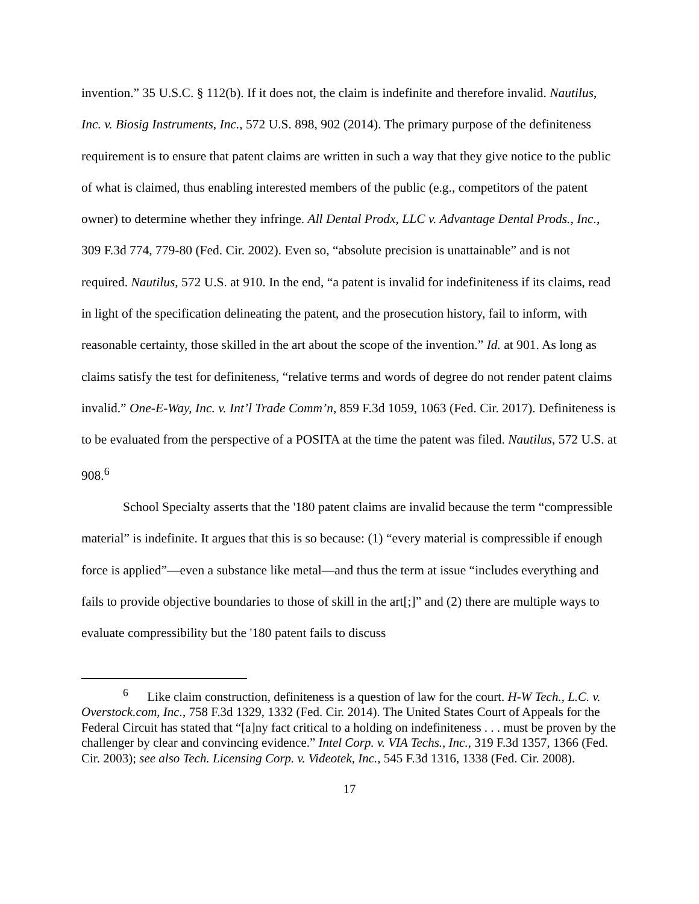invention.” 35 U.S.C. § 112(b). If it does not, the claim is indefinite and therefore invalid. Nautilus, Inc. v. Biosig Instruments, Inc., 572 U.S. 898, 902 (2014). The primary purpose of the definiteness requirement is to ensure that patent claims are written in such a way that they give notice to the public of what is claimed, thus enabling interested members of the public (e.g., competitors of the patent owner) to determine whether they infringe. All Dental Prodx, LLC v. Advantage Dental Prods., Inc., 309 F.3d 774, 779-80 (Fed. Cir. 2002). Even so, “absolute precision is unattainable” and is not required. Nautilus, 572 U.S. at 910. In the end, “a patent is invalid for indefiniteness if its claims, read in light of the specification delineating the patent, and the prosecution history, fail to inform, with reasonable certainty, those skilled in the art about the scope of the invention.” Id. at 901. As long as claims satisfy the test for definiteness, “relative terms and words of degree do not render patent claims invalid.” One-E-Way, Inc. v. Int’l Trade Comm’n, 859 F.3d 1059, 1063 (Fed. Cir. 2017). Definiteness is to be evaluated from the perspective of a POSITA at the time the patent was filed. Nautilus, 572 U.S. at 908.<sup>6</sup>
School Specialty asserts that the '180 patent claims are invalid because the term “compressible material” is indefinite. It argues that this is so because: (1) “every material is compressible if enough force is applied”—even a substance like metal—and thus the term at issue “includes everything and fails to provide objective boundaries to those of skill in the art[;]” and (2) there are multiple ways to evaluate compressibility but the '180 patent fails to discuss
<sup>6</sup> Like claim construction, definiteness is a question of law for the court. H-W Tech., L.C. v. Overstock.com, Inc., 758 F.3d 1329, 1332 (Fed. Cir. 2014). The United States Court of Appeals for the Federal Circuit has stated that “[a]ny fact critical to a holding on indefiniteness . . . must be proven by the challenger by clear and convincing evidence.” Intel Corp. v. VIA Techs., Inc., 319 F.3d 1357, 1366 (Fed. Cir. 2003); see also Tech. Licensing Corp. v. Videotek, Inc., 545 F.3d 1316, 1338 (Fed. Cir. 2008).
17